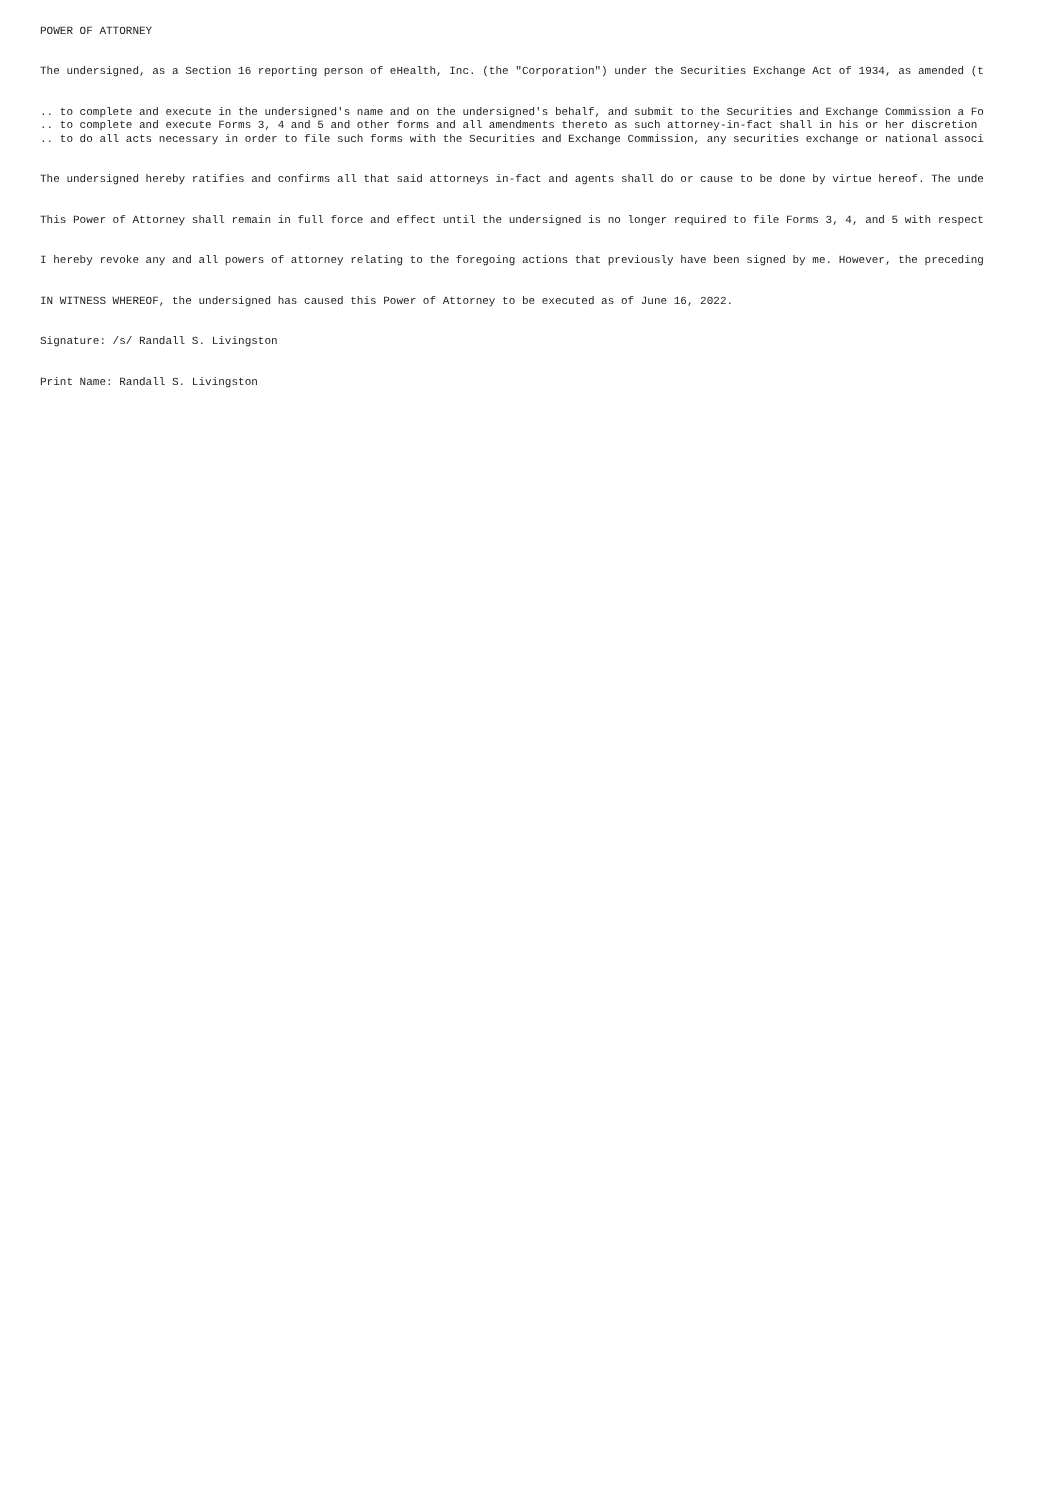POWER OF ATTORNEY
The undersigned, as a Section 16 reporting person of eHealth, Inc. (the "Corporation") under the Securities Exchange Act of 1934, as amended (t
.. to complete and execute in the undersigned's name and on the undersigned's behalf, and submit to the Securities and Exchange Commission a Fo .. to complete and execute Forms 3, 4 and 5 and other forms and all amendments thereto as such attorney-in-fact shall in his or her discretion .. to do all acts necessary in order to file such forms with the Securities and Exchange Commission, any securities exchange or national associ
The undersigned hereby ratifies and confirms all that said attorneys in-fact and agents shall do or cause to be done by virtue hereof. The unde
This Power of Attorney shall remain in full force and effect until the undersigned is no longer required to file Forms 3, 4, and 5 with respect
I hereby revoke any and all powers of attorney relating to the foregoing actions that previously have been signed by me. However, the preceding
IN WITNESS WHEREOF, the undersigned has caused this Power of Attorney to be executed as of June 16, 2022.
Signature: /s/ Randall S. Livingston
Print Name: Randall S. Livingston